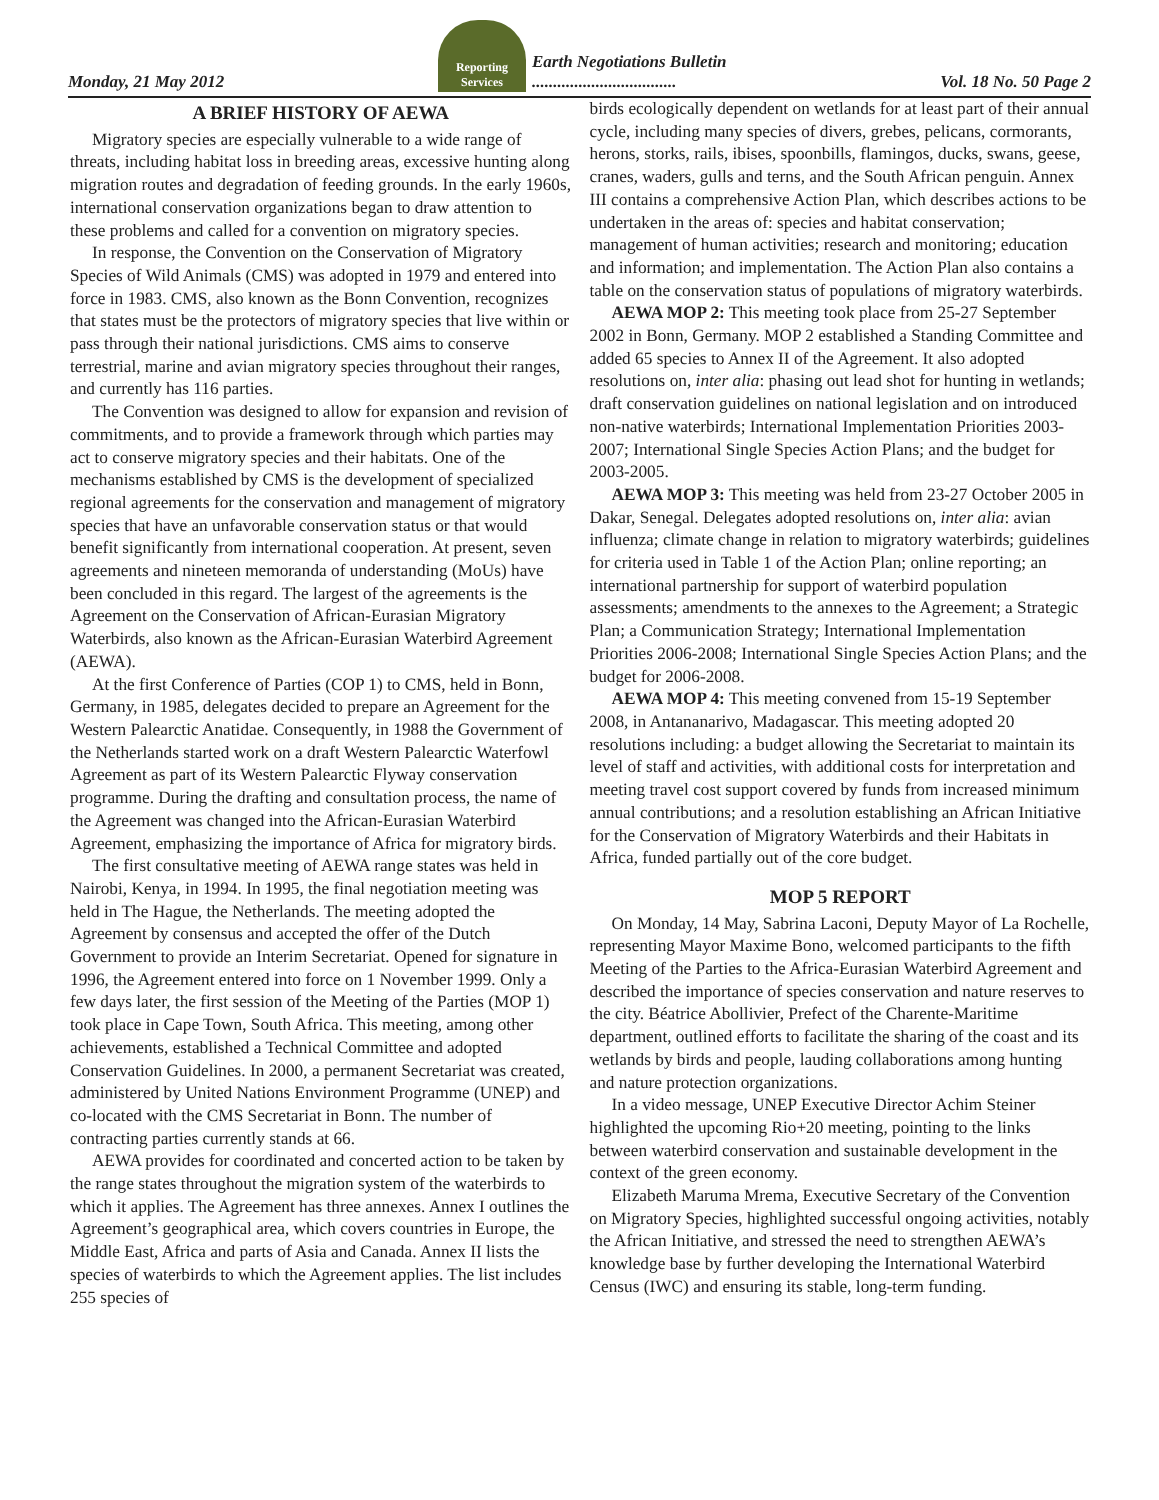Monday, 21 May 2012 Reporting Services Earth Negotiations Bulletin
.................................. Vol. 18 No. 50 Page 2
A BRIEF HISTORY OF AEWA
Migratory species are especially vulnerable to a wide range of threats, including habitat loss in breeding areas, excessive hunting along migration routes and degradation of feeding grounds. In the early 1960s, international conservation organizations began to draw attention to these problems and called for a convention on migratory species.
In response, the Convention on the Conservation of Migratory Species of Wild Animals (CMS) was adopted in 1979 and entered into force in 1983. CMS, also known as the Bonn Convention, recognizes that states must be the protectors of migratory species that live within or pass through their national jurisdictions. CMS aims to conserve terrestrial, marine and avian migratory species throughout their ranges, and currently has 116 parties.
The Convention was designed to allow for expansion and revision of commitments, and to provide a framework through which parties may act to conserve migratory species and their habitats. One of the mechanisms established by CMS is the development of specialized regional agreements for the conservation and management of migratory species that have an unfavorable conservation status or that would benefit significantly from international cooperation. At present, seven agreements and nineteen memoranda of understanding (MoUs) have been concluded in this regard. The largest of the agreements is the Agreement on the Conservation of African-Eurasian Migratory Waterbirds, also known as the African-Eurasian Waterbird Agreement (AEWA).
At the first Conference of Parties (COP 1) to CMS, held in Bonn, Germany, in 1985, delegates decided to prepare an Agreement for the Western Palearctic Anatidae. Consequently, in 1988 the Government of the Netherlands started work on a draft Western Palearctic Waterfowl Agreement as part of its Western Palearctic Flyway conservation programme. During the drafting and consultation process, the name of the Agreement was changed into the African-Eurasian Waterbird Agreement, emphasizing the importance of Africa for migratory birds.
The first consultative meeting of AEWA range states was held in Nairobi, Kenya, in 1994. In 1995, the final negotiation meeting was held in The Hague, the Netherlands. The meeting adopted the Agreement by consensus and accepted the offer of the Dutch Government to provide an Interim Secretariat. Opened for signature in 1996, the Agreement entered into force on 1 November 1999. Only a few days later, the first session of the Meeting of the Parties (MOP 1) took place in Cape Town, South Africa. This meeting, among other achievements, established a Technical Committee and adopted Conservation Guidelines. In 2000, a permanent Secretariat was created, administered by United Nations Environment Programme (UNEP) and co-located with the CMS Secretariat in Bonn. The number of contracting parties currently stands at 66.
AEWA provides for coordinated and concerted action to be taken by the range states throughout the migration system of the waterbirds to which it applies. The Agreement has three annexes. Annex I outlines the Agreement’s geographical area, which covers countries in Europe, the Middle East, Africa and parts of Asia and Canada. Annex II lists the species of waterbirds to which the Agreement applies. The list includes 255 species of
birds ecologically dependent on wetlands for at least part of their annual cycle, including many species of divers, grebes, pelicans, cormorants, herons, storks, rails, ibises, spoonbills, flamingos, ducks, swans, geese, cranes, waders, gulls and terns, and the South African penguin. Annex III contains a comprehensive Action Plan, which describes actions to be undertaken in the areas of: species and habitat conservation; management of human activities; research and monitoring; education and information; and implementation. The Action Plan also contains a table on the conservation status of populations of migratory waterbirds.
AEWA MOP 2: This meeting took place from 25-27 September 2002 in Bonn, Germany. MOP 2 established a Standing Committee and added 65 species to Annex II of the Agreement. It also adopted resolutions on, inter alia: phasing out lead shot for hunting in wetlands; draft conservation guidelines on national legislation and on introduced non-native waterbirds; International Implementation Priorities 2003-2007; International Single Species Action Plans; and the budget for 2003-2005.
AEWA MOP 3: This meeting was held from 23-27 October 2005 in Dakar, Senegal. Delegates adopted resolutions on, inter alia: avian influenza; climate change in relation to migratory waterbirds; guidelines for criteria used in Table 1 of the Action Plan; online reporting; an international partnership for support of waterbird population assessments; amendments to the annexes to the Agreement; a Strategic Plan; a Communication Strategy; International Implementation Priorities 2006-2008; International Single Species Action Plans; and the budget for 2006-2008.
AEWA MOP 4: This meeting convened from 15-19 September 2008, in Antananarivo, Madagascar. This meeting adopted 20 resolutions including: a budget allowing the Secretariat to maintain its level of staff and activities, with additional costs for interpretation and meeting travel cost support covered by funds from increased minimum annual contributions; and a resolution establishing an African Initiative for the Conservation of Migratory Waterbirds and their Habitats in Africa, funded partially out of the core budget.
MOP 5 REPORT
On Monday, 14 May, Sabrina Laconi, Deputy Mayor of La Rochelle, representing Mayor Maxime Bono, welcomed participants to the fifth Meeting of the Parties to the Africa-Eurasian Waterbird Agreement and described the importance of species conservation and nature reserves to the city. Béatrice Abollivier, Prefect of the Charente-Maritime department, outlined efforts to facilitate the sharing of the coast and its wetlands by birds and people, lauding collaborations among hunting and nature protection organizations.
In a video message, UNEP Executive Director Achim Steiner highlighted the upcoming Rio+20 meeting, pointing to the links between waterbird conservation and sustainable development in the context of the green economy.
Elizabeth Maruma Mrema, Executive Secretary of the Convention on Migratory Species, highlighted successful ongoing activities, notably the African Initiative, and stressed the need to strengthen AEWA’s knowledge base by further developing the International Waterbird Census (IWC) and ensuring its stable, long-term funding.